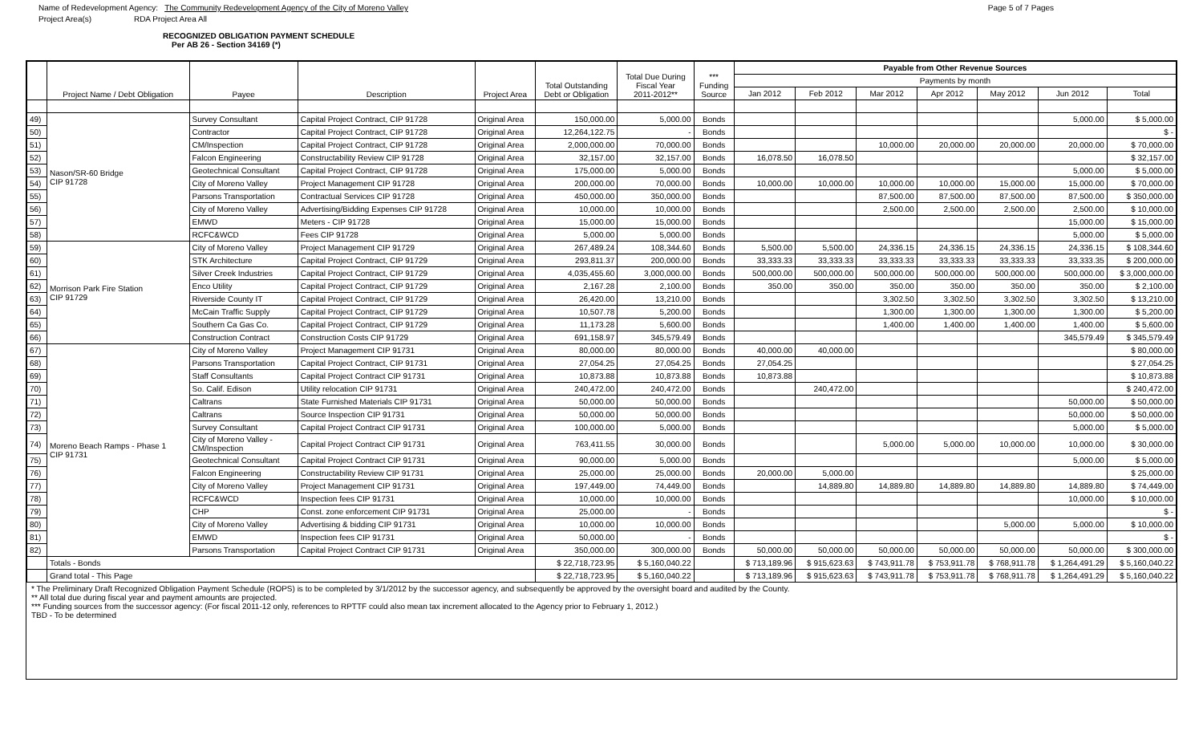Name of Redevelopment Agency: The Community Redevelopment Agency of the City of Moreno Valley Page 5 of 7 Pages
Project Area(s) RDA Project Area All
RECOGNIZED OBLIGATION PAYMENT SCHEDULE
Per AB 26 - Section 34169 (*)
| | Project Name / Debt Obligation | Payee | Description | Project Area | Total Outstanding Debt or Obligation | Total Due During Fiscal Year 2011-2012** | *** Funding Source | Payable from Other Revenue Sources | | | | | | |
| --- | --- | --- | --- | --- | --- | --- | --- | --- | --- | --- | --- | --- | --- | --- |
| | | | | | | | | Payments by month | | | | | | |
| | | | | | | | | Jan 2012 | Feb 2012 | Mar 2012 | Apr 2012 | May 2012 | Jun 2012 | Total |
| 49) | Nason/SR-60 Bridge CIP 91728 | Survey Consultant | Capital Project Contract, CIP 91728 | Original Area | 150,000.00 | 5,000.00 | Bonds | | | | | | 5,000.00 | $ 5,000.00 |
| 50) | | Contractor | Capital Project Contract, CIP 91728 | Original Area | 12,264,122.75 | - | Bonds | | | | | | | $ - |
| 51) | | CM/Inspection | Capital Project Contract, CIP 91728 | Original Area | 2,000,000.00 | 70,000.00 | Bonds | | | 10,000.00 | 20,000.00 | 20,000.00 | 20,000.00 | $ 70,000.00 |
| 52) | | Falcon Engineering | Constructability Review CIP 91728 | Original Area | 32,157.00 | 32,157.00 | Bonds | 16,078.50 | 16,078.50 | | | | | $ 32,157.00 |
| 53) | | Geotechnical Consultant | Capital Project Contract, CIP 91728 | Original Area | 175,000.00 | 5,000.00 | Bonds | | | | | | 5,000.00 | $ 5,000.00 |
| 54) | | City of Moreno Valley | Project Management CIP 91728 | Original Area | 200,000.00 | 70,000.00 | Bonds | 10,000.00 | 10,000.00 | 10,000.00 | 10,000.00 | 15,000.00 | 15,000.00 | $ 70,000.00 |
| 55) | | Parsons Transportation | Contractual Services CIP 91728 | Original Area | 450,000.00 | 350,000.00 | Bonds | | | 87,500.00 | 87,500.00 | 87,500.00 | 87,500.00 | $ 350,000.00 |
| 56) | | City of Moreno Valley | Advertising/Bidding Expenses CIP 91728 | Original Area | 10,000.00 | 10,000.00 | Bonds | | | 2,500.00 | 2,500.00 | 2,500.00 | 2,500.00 | $ 10,000.00 |
| 57) | | EMWD | Meters - CIP 91728 | Original Area | 15,000.00 | 15,000.00 | Bonds | | | | | | 15,000.00 | $ 15,000.00 |
| 58) | | RCFC&WCD | Fees CIP 91728 | Original Area | 5,000.00 | 5,000.00 | Bonds | | | | | | 5,000.00 | $ 5,000.00 |
| 59) | Morrison Park Fire Station CIP 91729 | City of Moreno Valley | Project Management CIP 91729 | Original Area | 267,489.24 | 108,344.60 | Bonds | 5,500.00 | 5,500.00 | 24,336.15 | 24,336.15 | 24,336.15 | 24,336.15 | $ 108,344.60 |
| 60) | | STK Architecture | Capital Project Contract, CIP 91729 | Original Area | 293,811.37 | 200,000.00 | Bonds | 33,333.33 | 33,333.33 | 33,333.33 | 33,333.33 | 33,333.33 | 33,333.35 | $ 200,000.00 |
| 61) | | Silver Creek Industries | Capital Project Contract, CIP 91729 | Original Area | 4,035,455.60 | 3,000,000.00 | Bonds | 500,000.00 | 500,000.00 | 500,000.00 | 500,000.00 | 500,000.00 | 500,000.00 | $ 3,000,000.00 |
| 62) | | Enco Utility | Capital Project Contract, CIP 91729 | Original Area | 2,167.28 | 2,100.00 | Bonds | 350.00 | 350.00 | 350.00 | 350.00 | 350.00 | 350.00 | $ 2,100.00 |
| 63) | | Riverside County IT | Capital Project Contract, CIP 91729 | Original Area | 26,420.00 | 13,210.00 | Bonds | | | 3,302.50 | 3,302.50 | 3,302.50 | 3,302.50 | $ 13,210.00 |
| 64) | | McCain Traffic Supply | Capital Project Contract, CIP 91729 | Original Area | 10,507.78 | 5,200.00 | Bonds | | | 1,300.00 | 1,300.00 | 1,300.00 | 1,300.00 | $ 5,200.00 |
| 65) | | Southern Ca Gas Co. | Capital Project Contract, CIP 91729 | Original Area | 11,173.28 | 5,600.00 | Bonds | | | 1,400.00 | 1,400.00 | 1,400.00 | 1,400.00 | $ 5,600.00 |
| 66) | | Construction Contract | Construction Costs CIP 91729 | Original Area | 691,158.97 | 345,579.49 | Bonds | | | | | | 345,579.49 | $ 345,579.49 |
| 67) | Moreno Beach Ramps - Phase 1 CIP 91731 | City of Moreno Valley | Project Management CIP 91731 | Original Area | 80,000.00 | 80,000.00 | Bonds | 40,000.00 | 40,000.00 | | | | | $ 80,000.00 |
| 68) | | Parsons Transportation | Capital Project Contract, CIP 91731 | Original Area | 27,054.25 | 27,054.25 | Bonds | 27,054.25 | | | | | | $ 27,054.25 |
| 69) | | Staff Consultants | Capital Project Contract CIP 91731 | Original Area | 10,873.88 | 10,873.88 | Bonds | 10,873.88 | | | | | | $ 10,873.88 |
| 70) | | So. Calif. Edison | Utility relocation CIP 91731 | Original Area | 240,472.00 | 240,472.00 | Bonds | | 240,472.00 | | | | | $ 240,472.00 |
| 71) | | Caltrans | State Furnished Materials CIP 91731 | Original Area | 50,000.00 | 50,000.00 | Bonds | | | | | | 50,000.00 | $ 50,000.00 |
| 72) | | Caltrans | Source Inspection CIP 91731 | Original Area | 50,000.00 | 50,000.00 | Bonds | | | | | | 50,000.00 | $ 50,000.00 |
| 73) | | Survey Consultant | Capital Project Contract CIP 91731 | Original Area | 100,000.00 | 5,000.00 | Bonds | | | | | | 5,000.00 | $ 5,000.00 |
| 74) | | City of Moreno Valley - CM/Inspection | Capital Project Contract CIP 91731 | Original Area | 763,411.55 | 30,000.00 | Bonds | | | 5,000.00 | 5,000.00 | 10,000.00 | 10,000.00 | $ 30,000.00 |
| 75) | | Geotechnical Consultant | Capital Project Contract CIP 91731 | Original Area | 90,000.00 | 5,000.00 | Bonds | | | | | | 5,000.00 | $ 5,000.00 |
| 76) | | Falcon Engineering | Constructability Review CIP 91731 | Original Area | 25,000.00 | 25,000.00 | Bonds | 20,000.00 | 5,000.00 | | | | | $ 25,000.00 |
| 77) | | City of Moreno Valley | Project Management CIP 91731 | Original Area | 197,449.00 | 74,449.00 | Bonds | | 14,889.80 | 14,889.80 | 14,889.80 | 14,889.80 | 14,889.80 | $ 74,449.00 |
| 78) | | RCFC&WCD | Inspection fees CIP 91731 | Original Area | 10,000.00 | 10,000.00 | Bonds | | | | | | 10,000.00 | $ 10,000.00 |
| 79) | | CHP | Const. zone enforcement CIP 91731 | Original Area | 25,000.00 | - | Bonds | | | | | | | $ - |
| 80) | | City of Moreno Valley | Advertising & bidding CIP 91731 | Original Area | 10,000.00 | 10,000.00 | Bonds | | | | | 5,000.00 | 5,000.00 | $ 10,000.00 |
| 81) | | EMWD | Inspection fees CIP 91731 | Original Area | 50,000.00 | - | Bonds | | | | | | | $ - |
| 82) | | Parsons Transportation | Capital Project Contract CIP 91731 | Original Area | 350,000.00 | 300,000.00 | Bonds | 50,000.00 | 50,000.00 | 50,000.00 | 50,000.00 | 50,000.00 | 50,000.00 | $ 300,000.00 |
| | Totals - Bonds | | | | $ 22,718,723.95 | $ 5,160,040.22 | | $ 713,189.96 | $ 915,623.63 | $ 743,911.78 | $ 753,911.78 | $ 768,911.78 | $ 1,264,491.29 | $ 5,160,040.22 |
| | Grand total - This Page | | | | $ 22,718,723.95 | $ 5,160,040.22 | | $ 713,189.96 | $ 915,623.63 | $ 743,911.78 | $ 753,911.78 | $ 768,911.78 | $ 1,264,491.29 | $ 5,160,040.22 |
* The Preliminary Draft Recognized Obligation Payment Schedule (ROPS) is to be completed by 3/1/2012 by the successor agency, and subsequently be approved by the oversight board and audited by the County.
** All total due during fiscal year and payment amounts are projected.
*** Funding sources from the successor agency: (For fiscal 2011-12 only, references to RPTTF could also mean tax increment allocated to the Agency prior to February 1, 2012.)
TBD - To be determined